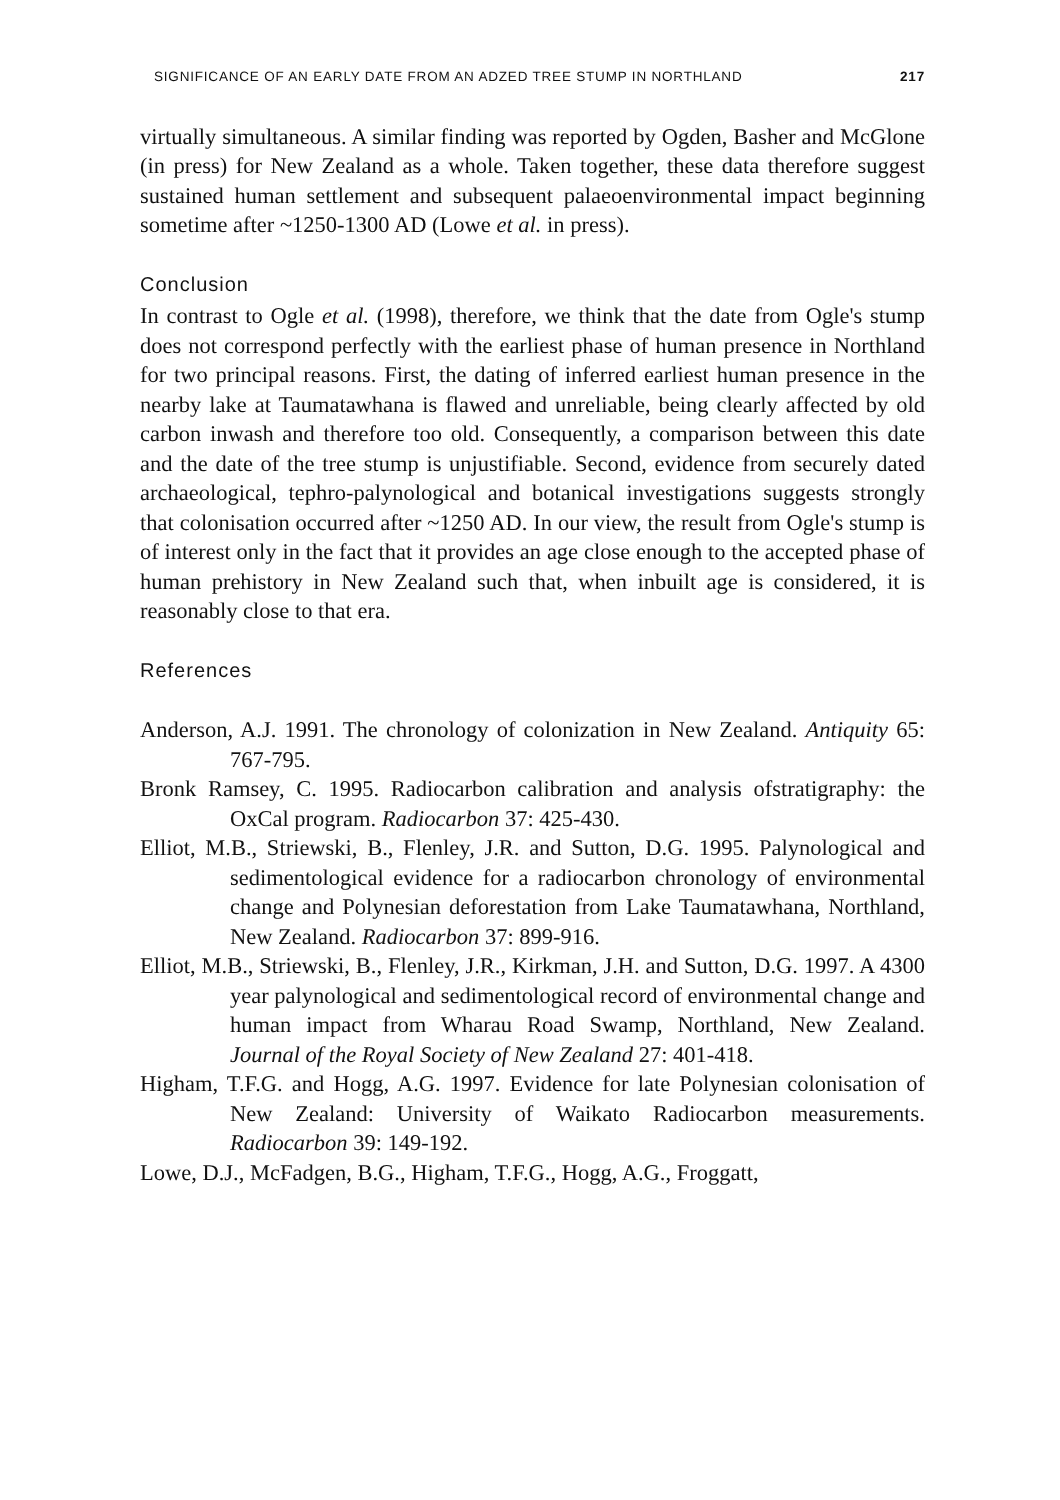SIGNIFICANCE OF AN EARLY DATE FROM AN ADZED TREE STUMP IN NORTHLAND 217
virtually simultaneous. A similar finding was reported by Ogden, Basher and McGlone (in press) for New Zealand as a whole. Taken together, these data therefore suggest sustained human settlement and subsequent palaeoenvironmental impact beginning sometime after ~1250-1300 AD (Lowe et al. in press).
Conclusion
In contrast to Ogle et al. (1998), therefore, we think that the date from Ogle's stump does not correspond perfectly with the earliest phase of human presence in Northland for two principal reasons. First, the dating of inferred earliest human presence in the nearby lake at Taumatawhana is flawed and unreliable, being clearly affected by old carbon inwash and therefore too old. Consequently, a comparison between this date and the date of the tree stump is unjustifiable. Second, evidence from securely dated archaeological, tephro-palynological and botanical investigations suggests strongly that colonisation occurred after ~1250 AD. In our view, the result from Ogle's stump is of interest only in the fact that it provides an age close enough to the accepted phase of human prehistory in New Zealand such that, when inbuilt age is considered, it is reasonably close to that era.
References
Anderson, A.J. 1991. The chronology of colonization in New Zealand. Antiquity 65: 767-795.
Bronk Ramsey, C. 1995. Radiocarbon calibration and analysis ofstratigraphy: the OxCal program. Radiocarbon 37: 425-430.
Elliot, M.B., Striewski, B., Flenley, J.R. and Sutton, D.G. 1995. Palynological and sedimentological evidence for a radiocarbon chronology of environmental change and Polynesian deforestation from Lake Taumatawhana, Northland, New Zealand. Radiocarbon 37: 899-916.
Elliot, M.B., Striewski, B., Flenley, J.R., Kirkman, J.H. and Sutton, D.G. 1997. A 4300 year palynological and sedimentological record of environmental change and human impact from Wharau Road Swamp, Northland, New Zealand. Journal of the Royal Society of New Zealand 27: 401-418.
Higham, T.F.G. and Hogg, A.G. 1997. Evidence for late Polynesian colonisation of New Zealand: University of Waikato Radiocarbon measurements. Radiocarbon 39: 149-192.
Lowe, D.J., McFadgen, B.G., Higham, T.F.G., Hogg, A.G., Froggatt,